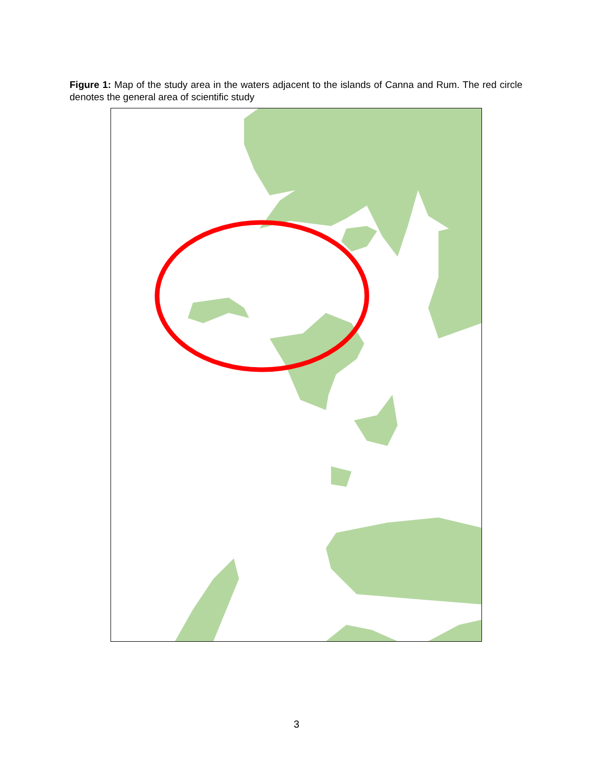Figure 1: Map of the study area in the waters adjacent to the islands of Canna and Rum. The red circle denotes the general area of scientific study
3